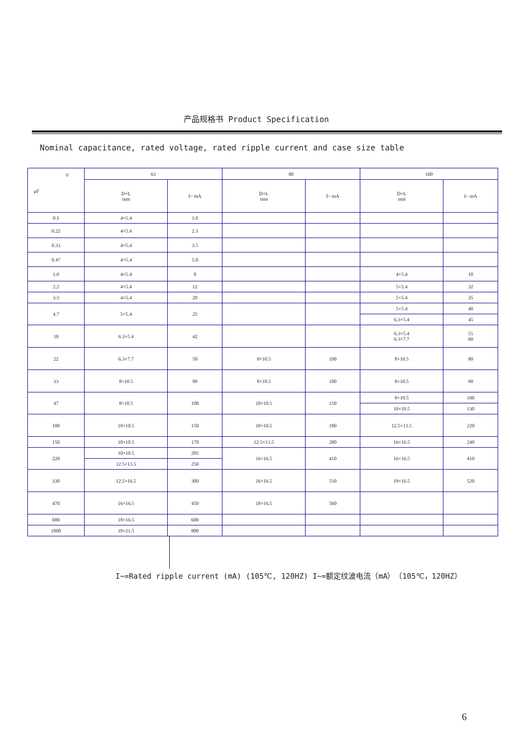产品规格书 Product Specification
Nominal capacitance, rated voltage, rated ripple current and case size table
| V μF | 63 | | 80 | | 100 | |
| --- | --- | --- | --- | --- | --- | --- |
| | D×L mm | I~ mA | D×L mm | I~ mA | D×L mm | I~ mA |
| 0.1 | 4×5.4 | 1.0 | | | | |
| 0.22 | 4×5.4 | 2.3 | | | | |
| 0.33 | 4×5.4 | 3.5 | | | | |
| 0.47 | 4×5.4 | 5.0 | | | | |
| 1.0 | 4×5.4 | 8 | | | 4×5.4 | 10 |
| 2.2 | 4×5.4 | 12 | | | 5×5.4 | 32 |
| 3.3 | 4×5.4 | 20 | | | 5×5.4 | 35 |
| 4.7 | 5×5.4 | 25 | | | 5×5.4 | 40 |
| | | | | | 6.3×5.4 | 45 |
| 10 | 6.3×5.4 | 42 | | | 6.3×5.4 6.3×7.7 | 55 60 |
| 22 | 6.3×7.7 | 50 | 8×10.5 | 100 | 8×10.5 | 80 |
| 33 | 8×10.5 | 90 | 8×10.5 | 100 | 8×10.5 | 90 |
| 47 | 8×10.5 | 100 | 10×10.5 | 150 | 8×10.5 | 100 |
| | | | | | 10×10.5 | 130 |
| 100 | 10×10.5 | 150 | 10×10.5 | 180 | 12.5×13.5 | 220 |
| 150 | 10×10.5 | 170 | 12.5×13.5 | 280 | 16×16.5 | 240 |
| 220 | 10×10.5 | 205 | 16×16.5 | 410 | 16×16.5 | 410 |
| | 12.5×13.5 | 250 | | | | |
| 330 | 12.5×16.5 | 300 | 16×16.5 | 510 | 18×16.5 | 520 |
| 470 | 16×16.5 | 450 | 18×16.5 | 560 | | |
| 680 | 18×16.5 | 600 | | | | |
| 1000 | 18×21.5 | 800 | | | | |
I~=Rated ripple current (mA) (105℃, 120HZ) I~=额定纹波电流（mA）（105℃，120HZ）
6